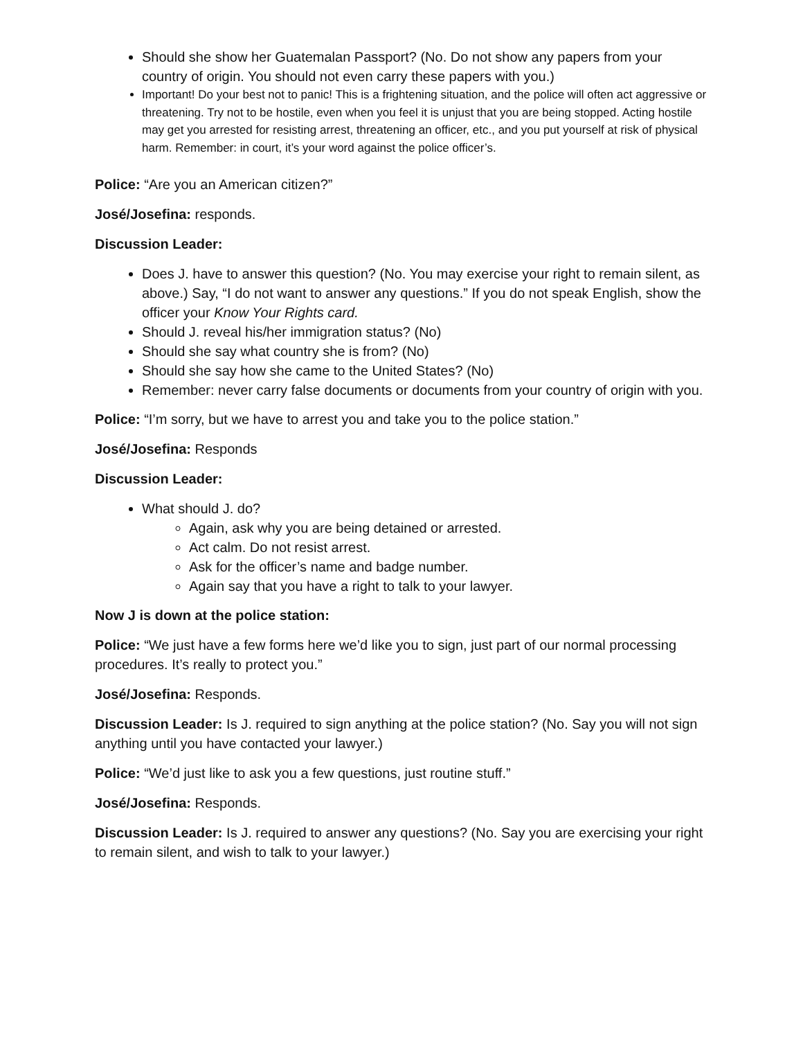Should she show her Guatemalan Passport? (No. Do not show any papers from your country of origin. You should not even carry these papers with you.)
Important! Do your best not to panic! This is a frightening situation, and the police will often act aggressive or threatening. Try not to be hostile, even when you feel it is unjust that you are being stopped. Acting hostile may get you arrested for resisting arrest, threatening an officer, etc., and you put yourself at risk of physical harm. Remember: in court, it’s your word against the police officer’s.
Police: “Are you an American citizen?”
José/Josefina: responds.
Discussion Leader:
Does J. have to answer this question? (No. You may exercise your right to remain silent, as above.) Say, “I do not want to answer any questions.” If you do not speak English, show the officer your Know Your Rights card.
Should J. reveal his/her immigration status? (No)
Should she say what country she is from? (No)
Should she say how she came to the United States? (No)
Remember: never carry false documents or documents from your country of origin with you.
Police: “I’m sorry, but we have to arrest you and take you to the police station.”
José/Josefina: Responds
Discussion Leader:
What should J. do?
Again, ask why you are being detained or arrested.
Act calm. Do not resist arrest.
Ask for the officer’s name and badge number.
Again say that you have a right to talk to your lawyer.
Now J is down at the police station:
Police: “We just have a few forms here we’d like you to sign, just part of our normal processing procedures. It’s really to protect you.”
José/Josefina: Responds.
Discussion Leader: Is J. required to sign anything at the police station? (No. Say you will not sign anything until you have contacted your lawyer.)
Police: “We’d just like to ask you a few questions, just routine stuff.”
José/Josefina: Responds.
Discussion Leader: Is J. required to answer any questions? (No. Say you are exercising your right to remain silent, and wish to talk to your lawyer.)